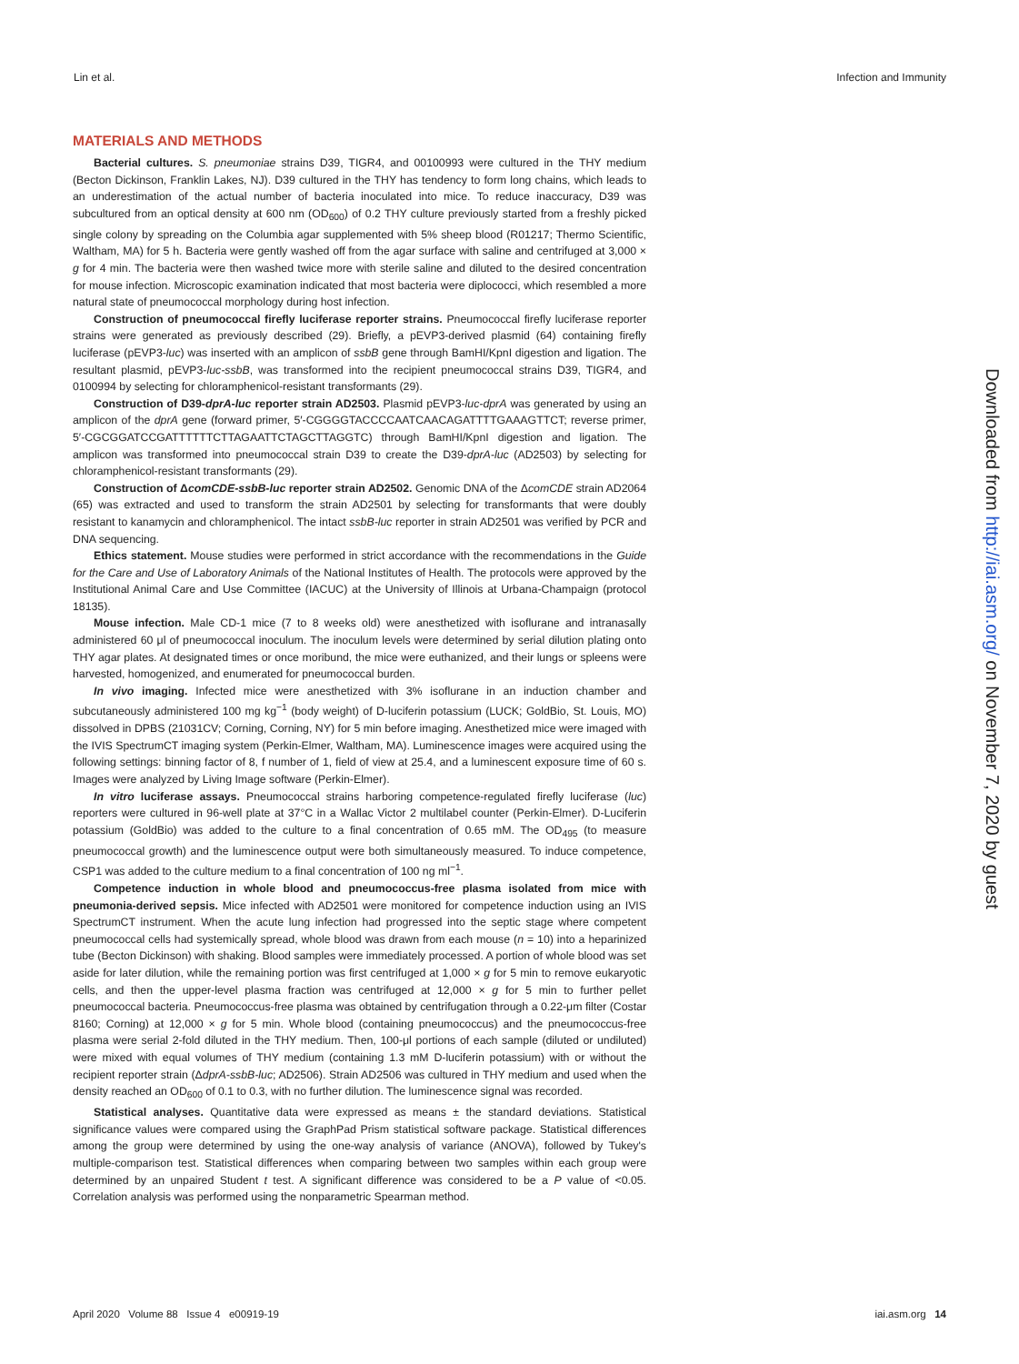Lin et al. Infection and Immunity
MATERIALS AND METHODS
Bacterial cultures. S. pneumoniae strains D39, TIGR4, and 00100993 were cultured in the THY medium (Becton Dickinson, Franklin Lakes, NJ). D39 cultured in the THY has tendency to form long chains, which leads to an underestimation of the actual number of bacteria inoculated into mice. To reduce inaccuracy, D39 was subcultured from an optical density at 600 nm (OD<sub>600</sub>) of 0.2 THY culture previously started from a freshly picked single colony by spreading on the Columbia agar supplemented with 5% sheep blood (R01217; Thermo Scientific, Waltham, MA) for 5 h. Bacteria were gently washed off from the agar surface with saline and centrifuged at 3,000 × g for 4 min. The bacteria were then washed twice more with sterile saline and diluted to the desired concentration for mouse infection. Microscopic examination indicated that most bacteria were diplococci, which resembled a more natural state of pneumococcal morphology during host infection.
Construction of pneumococcal firefly luciferase reporter strains. Pneumococcal firefly luciferase reporter strains were generated as previously described (29). Briefly, a pEVP3-derived plasmid (64) containing firefly luciferase (pEVP3-luc) was inserted with an amplicon of ssbB gene through BamHI/KpnI digestion and ligation. The resultant plasmid, pEVP3-luc-ssbB, was transformed into the recipient pneumococcal strains D39, TIGR4, and 0100994 by selecting for chloramphenicol-resistant transformants (29).
Construction of D39-dprA-luc reporter strain AD2503. Plasmid pEVP3-luc-dprA was generated by using an amplicon of the dprA gene (forward primer, 5′-CGGGGTACCCCAATCAACAGATTTTGAAAGTTCT; reverse primer, 5′-CGCGGATCCGATTTTTTCTTAGAATTCTAGCTTAGGTC) through BamHI/KpnI digestion and ligation. The amplicon was transformed into pneumococcal strain D39 to create the D39-dprA-luc (AD2503) by selecting for chloramphenicol-resistant transformants (29).
Construction of ΔcomCDE-ssbB-luc reporter strain AD2502. Genomic DNA of the ΔcomCDE strain AD2064 (65) was extracted and used to transform the strain AD2501 by selecting for transformants that were doubly resistant to kanamycin and chloramphenicol. The intact ssbB-luc reporter in strain AD2501 was verified by PCR and DNA sequencing.
Ethics statement. Mouse studies were performed in strict accordance with the recommendations in the Guide for the Care and Use of Laboratory Animals of the National Institutes of Health. The protocols were approved by the Institutional Animal Care and Use Committee (IACUC) at the University of Illinois at Urbana-Champaign (protocol 18135).
Mouse infection. Male CD-1 mice (7 to 8 weeks old) were anesthetized with isoflurane and intranasally administered 60 μl of pneumococcal inoculum. The inoculum levels were determined by serial dilution plating onto THY agar plates. At designated times or once moribund, the mice were euthanized, and their lungs or spleens were harvested, homogenized, and enumerated for pneumococcal burden.
In vivo imaging. Infected mice were anesthetized with 3% isoflurane in an induction chamber and subcutaneously administered 100 mg kg<sup>−1</sup> (body weight) of D-luciferin potassium (LUCK; GoldBio, St. Louis, MO) dissolved in DPBS (21031CV; Corning, Corning, NY) for 5 min before imaging. Anesthetized mice were imaged with the IVIS SpectrumCT imaging system (Perkin-Elmer, Waltham, MA). Luminescence images were acquired using the following settings: binning factor of 8, f number of 1, field of view at 25.4, and a luminescent exposure time of 60 s. Images were analyzed by Living Image software (Perkin-Elmer).
In vitro luciferase assays. Pneumococcal strains harboring competence-regulated firefly luciferase (luc) reporters were cultured in 96-well plate at 37°C in a Wallac Victor 2 multilabel counter (Perkin-Elmer). D-Luciferin potassium (GoldBio) was added to the culture to a final concentration of 0.65 mM. The OD<sub>495</sub> (to measure pneumococcal growth) and the luminescence output were both simultaneously measured. To induce competence, CSP1 was added to the culture medium to a final concentration of 100 ng ml<sup>−1</sup>.
Competence induction in whole blood and pneumococcus-free plasma isolated from mice with pneumonia-derived sepsis. Mice infected with AD2501 were monitored for competence induction using an IVIS SpectrumCT instrument. When the acute lung infection had progressed into the septic stage where competent pneumococcal cells had systemically spread, whole blood was drawn from each mouse (n = 10) into a heparinized tube (Becton Dickinson) with shaking. Blood samples were immediately processed. A portion of whole blood was set aside for later dilution, while the remaining portion was first centrifuged at 1,000 × g for 5 min to remove eukaryotic cells, and then the upper-level plasma fraction was centrifuged at 12,000 × g for 5 min to further pellet pneumococcal bacteria. Pneumococcus-free plasma was obtained by centrifugation through a 0.22-μm filter (Costar 8160; Corning) at 12,000 × g for 5 min. Whole blood (containing pneumococcus) and the pneumococcus-free plasma were serial 2-fold diluted in the THY medium. Then, 100-μl portions of each sample (diluted or undiluted) were mixed with equal volumes of THY medium (containing 1.3 mM D-luciferin potassium) with or without the recipient reporter strain (ΔdprA-ssbB-luc; AD2506). Strain AD2506 was cultured in THY medium and used when the density reached an OD<sub>600</sub> of 0.1 to 0.3, with no further dilution. The luminescence signal was recorded.
Statistical analyses. Quantitative data were expressed as means ± the standard deviations. Statistical significance values were compared using the GraphPad Prism statistical software package. Statistical differences among the group were determined by using the one-way analysis of variance (ANOVA), followed by Tukey's multiple-comparison test. Statistical differences when comparing between two samples within each group were determined by an unpaired Student t test. A significant difference was considered to be a P value of <0.05. Correlation analysis was performed using the nonparametric Spearman method.
Downloaded from http://iai.asm.org/ on November 7, 2020 by guest
April 2020 Volume 88 Issue 4 e00919-19 iai.asm.org 14